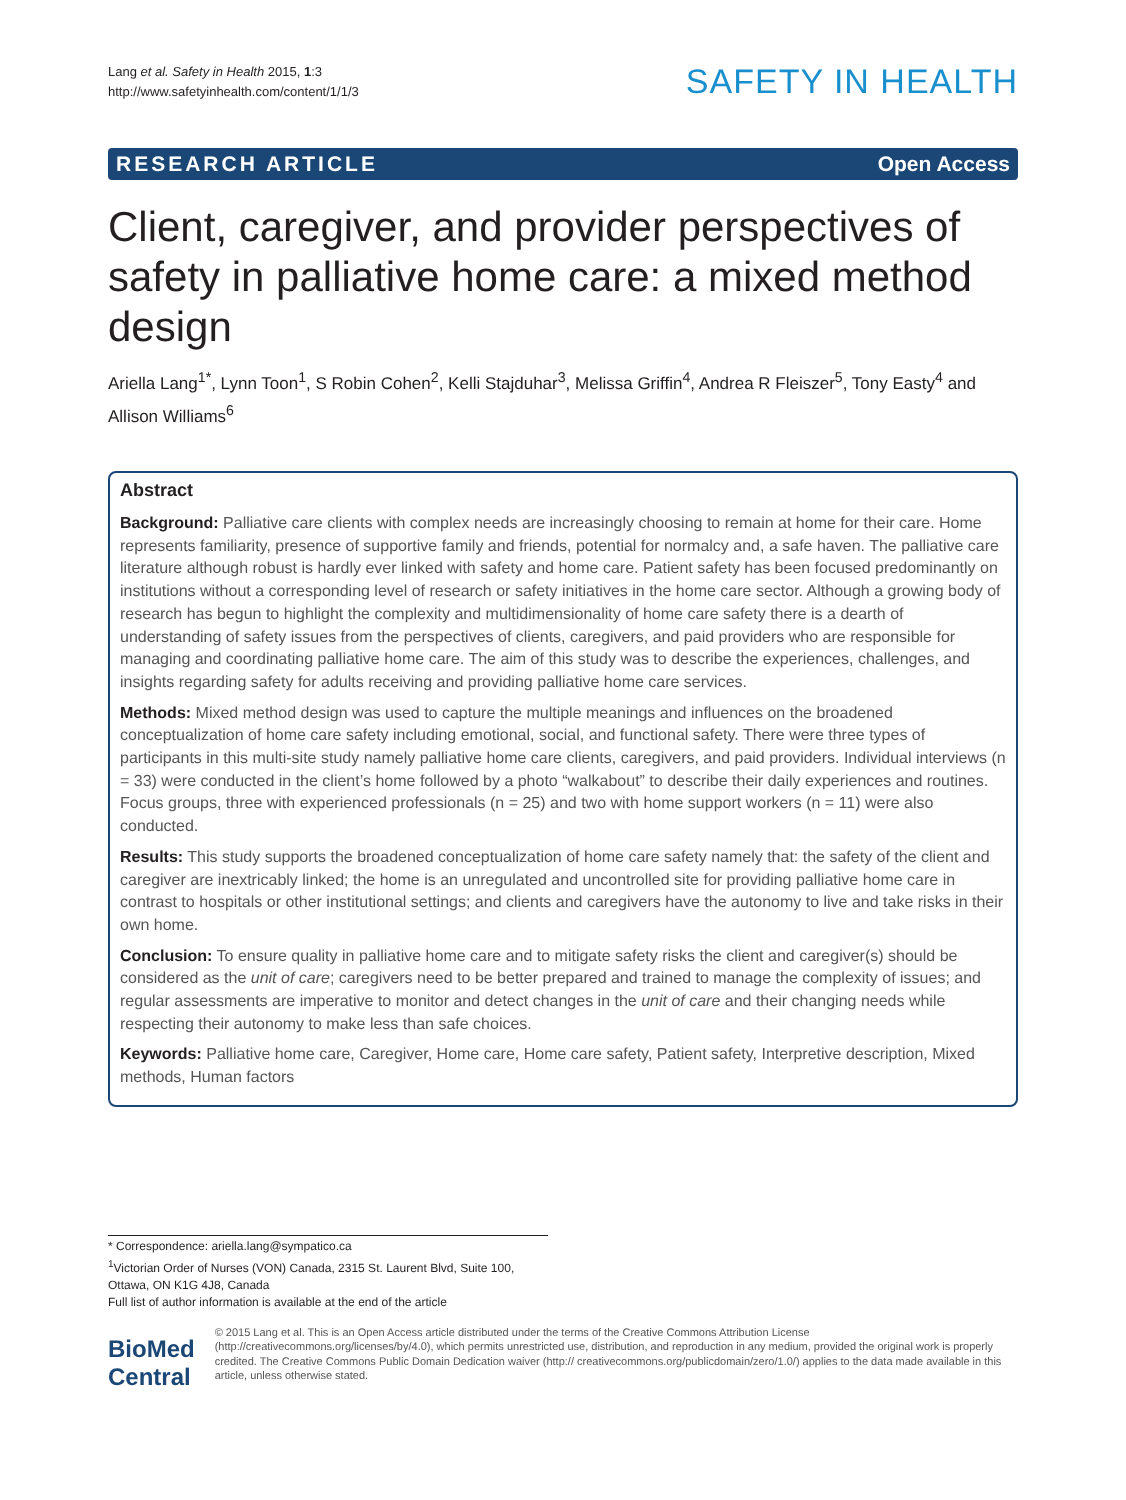Lang et al. Safety in Health 2015, 1:3
http://www.safetyinhealth.com/content/1/1/3
SAFETY IN HEALTH
RESEARCH ARTICLE Open Access
Client, caregiver, and provider perspectives of safety in palliative home care: a mixed method design
Ariella Lang<sup>1*</sup>, Lynn Toon<sup>1</sup>, S Robin Cohen<sup>2</sup>, Kelli Stajduhar<sup>3</sup>, Melissa Griffin<sup>4</sup>, Andrea R Fleiszer<sup>5</sup>, Tony Easty<sup>4</sup> and Allison Williams<sup>6</sup>
Abstract
Background: Palliative care clients with complex needs are increasingly choosing to remain at home for their care. Home represents familiarity, presence of supportive family and friends, potential for normalcy and, a safe haven. The palliative care literature although robust is hardly ever linked with safety and home care. Patient safety has been focused predominantly on institutions without a corresponding level of research or safety initiatives in the home care sector. Although a growing body of research has begun to highlight the complexity and multidimensionality of home care safety there is a dearth of understanding of safety issues from the perspectives of clients, caregivers, and paid providers who are responsible for managing and coordinating palliative home care. The aim of this study was to describe the experiences, challenges, and insights regarding safety for adults receiving and providing palliative home care services.
Methods: Mixed method design was used to capture the multiple meanings and influences on the broadened conceptualization of home care safety including emotional, social, and functional safety. There were three types of participants in this multi-site study namely palliative home care clients, caregivers, and paid providers. Individual interviews (n = 33) were conducted in the client’s home followed by a photo “walkabout” to describe their daily experiences and routines. Focus groups, three with experienced professionals (n = 25) and two with home support workers (n = 11) were also conducted.
Results: This study supports the broadened conceptualization of home care safety namely that: the safety of the client and caregiver are inextricably linked; the home is an unregulated and uncontrolled site for providing palliative home care in contrast to hospitals or other institutional settings; and clients and caregivers have the autonomy to live and take risks in their own home.
Conclusion: To ensure quality in palliative home care and to mitigate safety risks the client and caregiver(s) should be considered as the unit of care; caregivers need to be better prepared and trained to manage the complexity of issues; and regular assessments are imperative to monitor and detect changes in the unit of care and their changing needs while respecting their autonomy to make less than safe choices.
Keywords: Palliative home care, Caregiver, Home care, Home care safety, Patient safety, Interpretive description, Mixed methods, Human factors
* Correspondence: ariella.lang@sympatico.ca
<sup>1</sup> Victorian Order of Nurses (VON) Canada, 2315 St. Laurent Blvd, Suite 100, Ottawa, ON K1G 4J8, Canada
Full list of author information is available at the end of the article
BioMed Central
© 2015 Lang et al. This is an Open Access article distributed under the terms of the Creative Commons Attribution License (http://creativecommons.org/licenses/by/4.0), which permits unrestricted use, distribution, and reproduction in any medium, provided the original work is properly credited. The Creative Commons Public Domain Dedication waiver (http:// creativecommons.org/publicdomain/zero/1.0/) applies to the data made available in this article, unless otherwise stated.